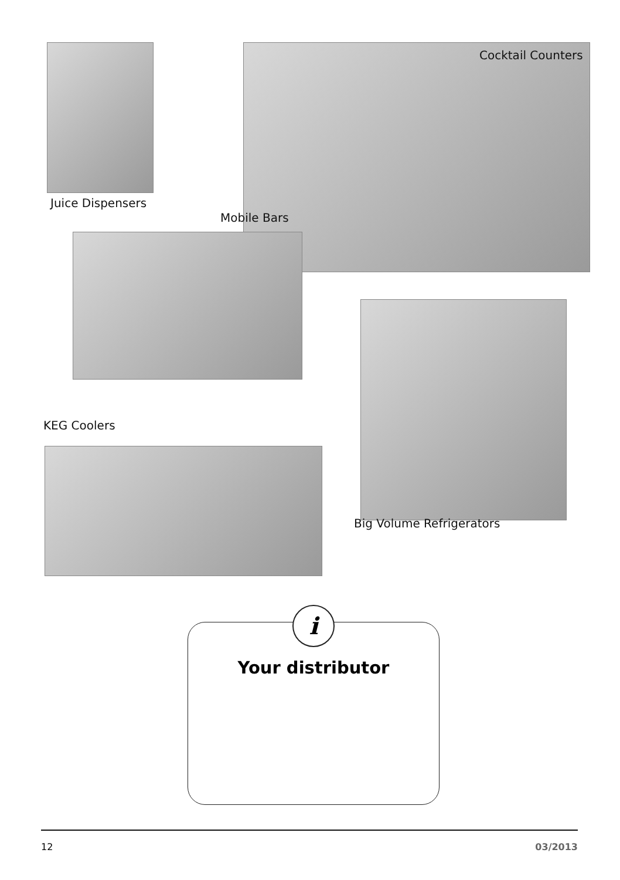Cocktail Counters
Juice Dispensers
Mobile Bars
KEG Coolers
Big Volume Refrigerators
i
Your distributor
12 03/2013